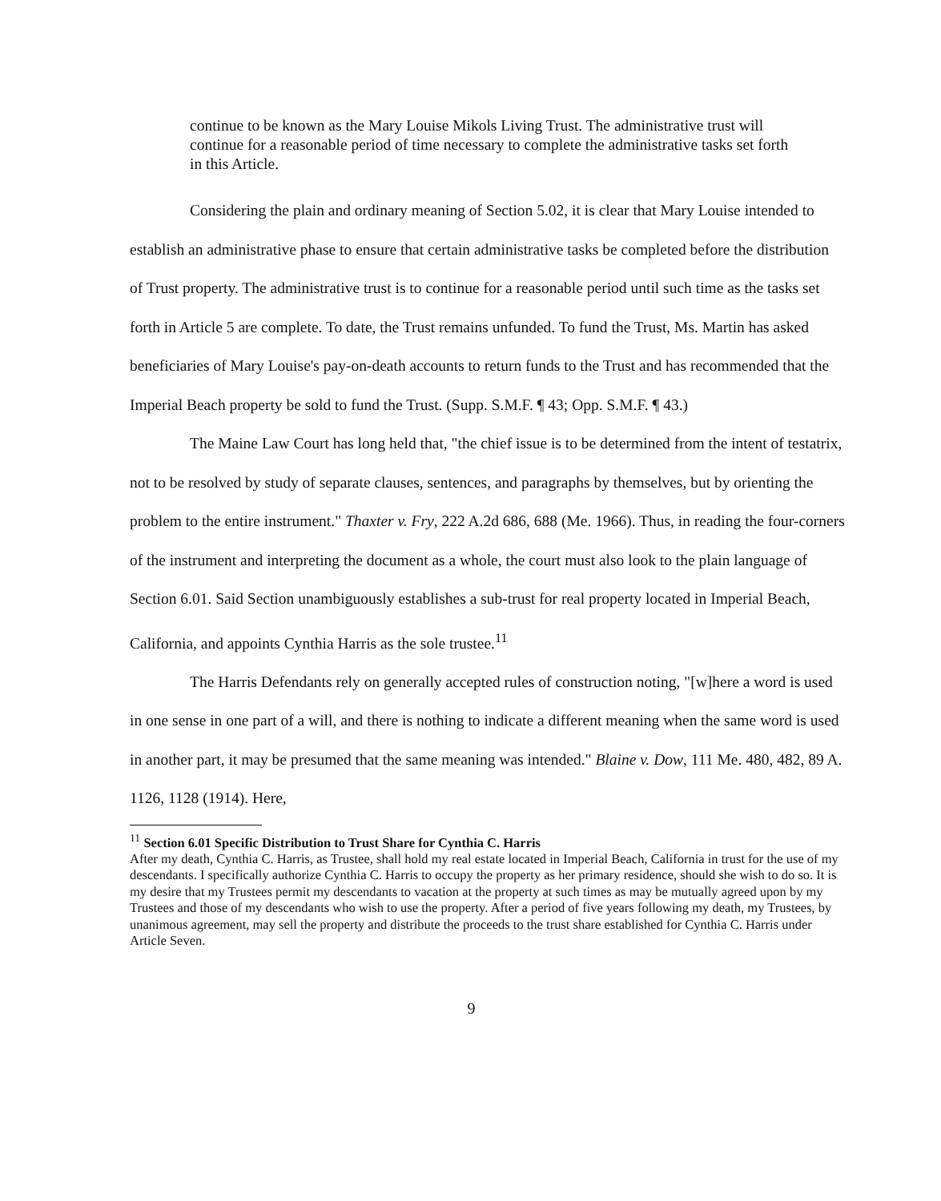continue to be known as the Mary Louise Mikols Living Trust. The administrative trust will continue for a reasonable period of time necessary to complete the administrative tasks set forth in this Article.
Considering the plain and ordinary meaning of Section 5.02, it is clear that Mary Louise intended to establish an administrative phase to ensure that certain administrative tasks be completed before the distribution of Trust property. The administrative trust is to continue for a reasonable period until such time as the tasks set forth in Article 5 are complete. To date, the Trust remains unfunded. To fund the Trust, Ms. Martin has asked beneficiaries of Mary Louise's pay-on-death accounts to return funds to the Trust and has recommended that the Imperial Beach property be sold to fund the Trust. (Supp. S.M.F. ¶ 43; Opp. S.M.F. ¶ 43.)
The Maine Law Court has long held that, "the chief issue is to be determined from the intent of testatrix, not to be resolved by study of separate clauses, sentences, and paragraphs by themselves, but by orienting the problem to the entire instrument." Thaxter v. Fry, 222 A.2d 686, 688 (Me. 1966). Thus, in reading the four-corners of the instrument and interpreting the document as a whole, the court must also look to the plain language of Section 6.01. Said Section unambiguously establishes a sub-trust for real property located in Imperial Beach, California, and appoints Cynthia Harris as the sole trustee.<sup>11</sup>
The Harris Defendants rely on generally accepted rules of construction noting, "[w]here a word is used in one sense in one part of a will, and there is nothing to indicate a different meaning when the same word is used in another part, it may be presumed that the same meaning was intended." Blaine v. Dow, 111 Me. 480, 482, 89 A. 1126, 1128 (1914). Here,
<sup>11</sup> Section 6.01 Specific Distribution to Trust Share for Cynthia C. Harris
After my death, Cynthia C. Harris, as Trustee, shall hold my real estate located in Imperial Beach, California in trust for the use of my descendants. I specifically authorize Cynthia C. Harris to occupy the property as her primary residence, should she wish to do so. It is my desire that my Trustees permit my descendants to vacation at the property at such times as may be mutually agreed upon by my Trustees and those of my descendants who wish to use the property. After a period of five years following my death, my Trustees, by unanimous agreement, may sell the property and distribute the proceeds to the trust share established for Cynthia C. Harris under Article Seven.
9